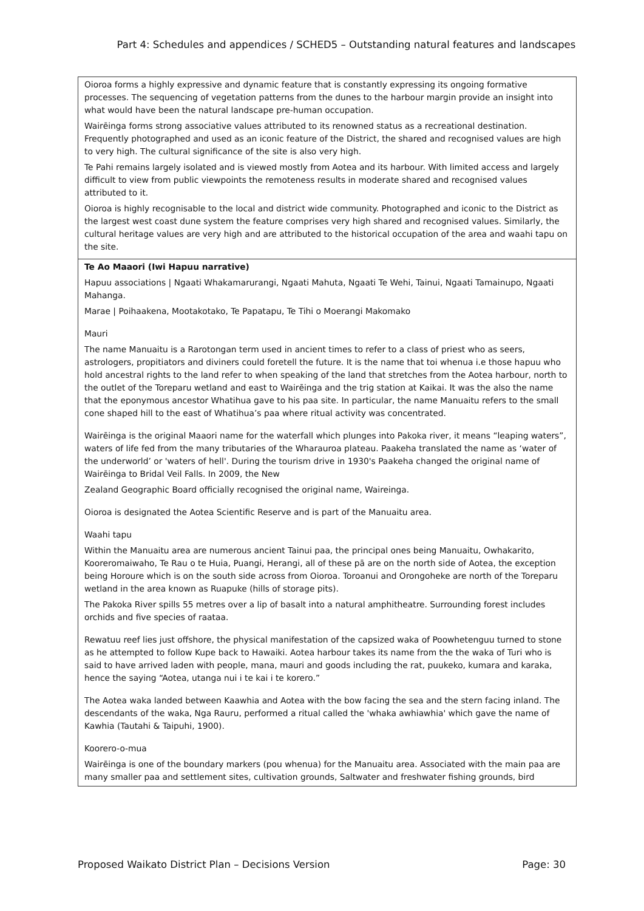Part 4: Schedules and appendices / SCHED5 – Outstanding natural features and landscapes
| Oioroa forms a highly expressive and dynamic feature that is constantly expressing its ongoing formative processes. The sequencing of vegetation patterns from the dunes to the harbour margin provide an insight into what would have been the natural landscape pre-human occupation. Wairēinga forms strong associative values attributed to its renowned status as a recreational destination. Frequently photographed and used as an iconic feature of the District, the shared and recognised values are high to very high. The cultural significance of the site is also very high. Te Pahi remains largely isolated and is viewed mostly from Aotea and its harbour. With limited access and largely difficult to view from public viewpoints the remoteness results in moderate shared and recognised values attributed to it. Oioroa is highly recognisable to the local and district wide community. Photographed and iconic to the District as the largest west coast dune system the feature comprises very high shared and recognised values. Similarly, the cultural heritage values are very high and are attributed to the historical occupation of the area and waahi tapu on the site. |
| Te Ao Maaori (Iwi Hapuu narrative) Hapuu associations / Ngaati Whakamarurangi, Ngaati Mahuta, Ngaati Te Wehi, Tainui, Ngaati Tamainupo, Ngaati Mahanga. Marae / Poihaakena, Mootakotako, Te Papatapu, Te Tihi o Moerangi Makomako Mauri The name Manuaitu is a Rarotongan term used in ancient times to refer to a class of priest who as seers, astrologers, propitiators and diviners could foretell the future. It is the name that toi whenua i.e those hapuu who hold ancestral rights to the land refer to when speaking of the land that stretches from the Aotea harbour, north to the outlet of the Toreparu wetland and east to Wairēinga and the trig station at Kaikai. It was the also the name that the eponymous ancestor Whatihua gave to his paa site. In particular, the name Manuaitu refers to the small cone shaped hill to the east of Whatihua’s paa where ritual activity was concentrated. Wairēinga is the original Maaori name for the waterfall which plunges into Pakoka river, it means “leaping waters”, waters of life fed from the many tributaries of the Wharauroa plateau. Paakeha translated the name as ‘water of the underworld’ or 'waters of hell'. During the tourism drive in 1930's Paakeha changed the original name of Wairēinga to Bridal Veil Falls. In 2009, the New Zealand Geographic Board officially recognised the original name, Waireinga. Oioroa is designated the Aotea Scientific Reserve and is part of the Manuaitu area. Waahi tapu Within the Manuaitu area are numerous ancient Tainui paa, the principal ones being Manuaitu, Owhakarito, Kooreromaiwaho, Te Rau o te Huia, Puangi, Herangi, all of these pā are on the north side of Aotea, the exception being Horoure which is on the south side across from Oioroa. Toroanui and Orongoheke are north of the Toreparu wetland in the area known as Ruapuke (hills of storage pits). The Pakoka River spills 55 metres over a lip of basalt into a natural amphitheatre. Surrounding forest includes orchids and five species of raataa. Rewatuu reef lies just offshore, the physical manifestation of the capsized waka of Poowhetenguu turned to stone as he attempted to follow Kupe back to Hawaiki. Aotea harbour takes its name from the the waka of Turi who is said to have arrived laden with people, mana, mauri and goods including the rat, puukeko, kumara and karaka, hence the saying “Aotea, utanga nui i te kai i te korero.” The Aotea waka landed between Kaawhia and Aotea with the bow facing the sea and the stern facing inland. The descendants of the waka, Nga Rauru, performed a ritual called the 'whaka awhiawhia' which gave the name of Kawhia (Tautahi & Taipuhi, 1900). Koorero-o-mua Wairēinga is one of the boundary markers (pou whenua) for the Manuaitu area. Associated with the main paa are many smaller paa and settlement sites, cultivation grounds, Saltwater and freshwater fishing grounds, bird |
Proposed Waikato District Plan – Decisions Version Page: 30